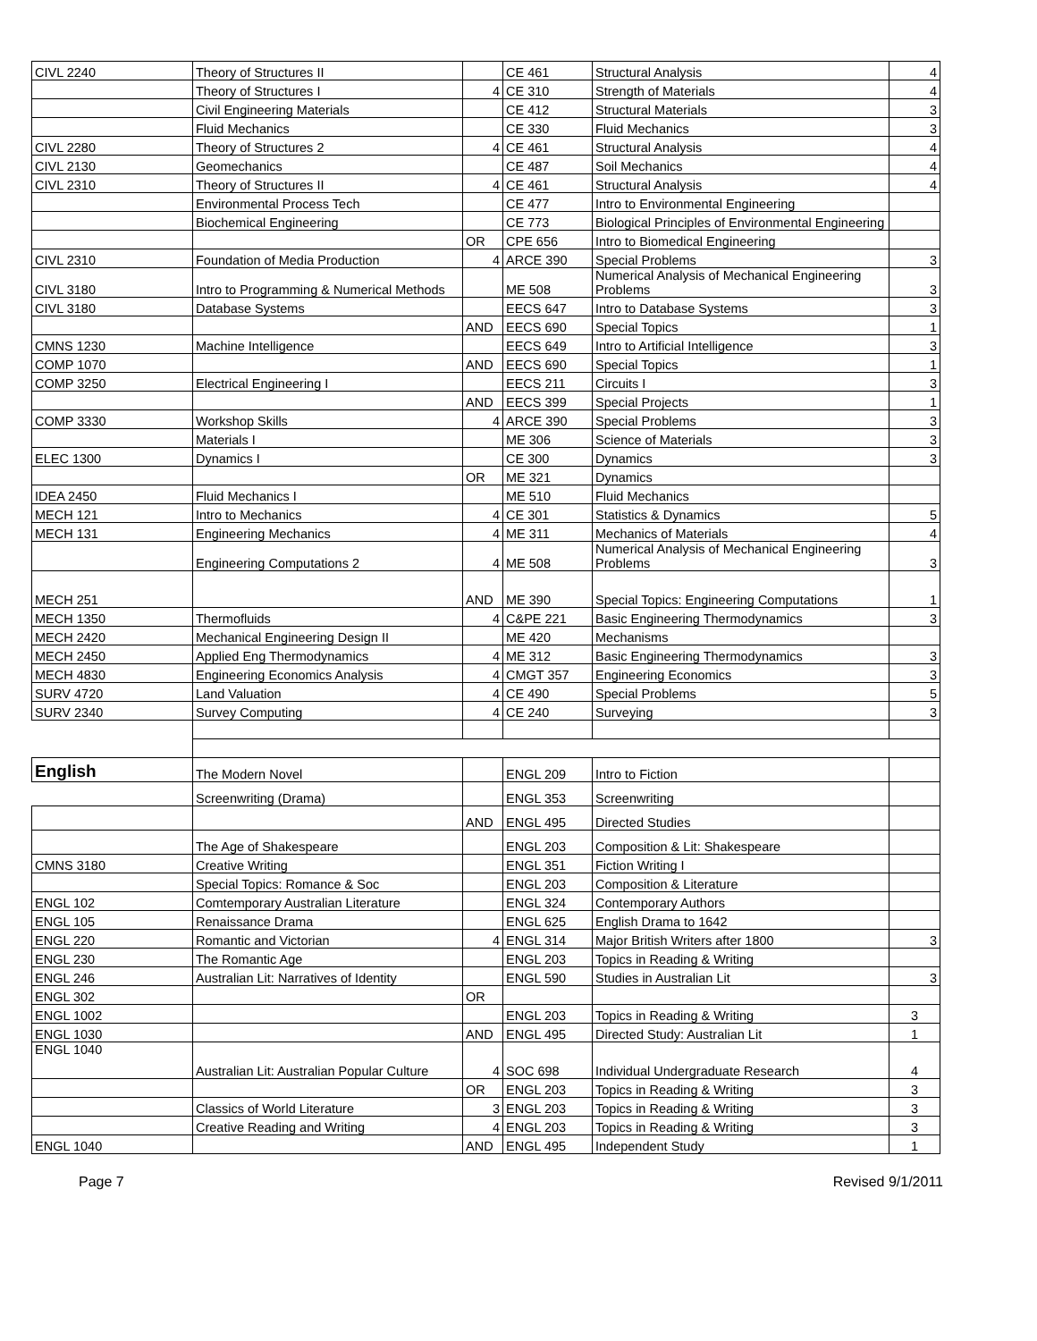| CIVL 2240 | Theory of Structures II | | CE 461 | Structural Analysis | 4 |
| | Theory of Structures I | 4 | CE 310 | Strength of Materials | 4 |
| | Civil Engineering Materials | | CE 412 | Structural Materials | 3 |
| | Fluid Mechanics | | CE 330 | Fluid Mechanics | 3 |
| CIVL 2280 | Theory of Structures 2 | 4 | CE 461 | Structural Analysis | 4 |
| CIVL 2130 | Geomechanics | | CE 487 | Soil Mechanics | 4 |
| CIVL 2310 | Theory of Structures II | 4 | CE 461 | Structural Analysis | 4 |
| | Environmental Process Tech | | CE 477 | Intro to Environmental Engineering | |
| | Biochemical Engineering | | CE 773 | Biological Principles of Environmental Engineering | |
| | | OR | CPE 656 | Intro to Biomedical Engineering | |
| CIVL 2310 | Foundation of Media Production | 4 | ARCE 390 | Special Problems | 3 |
| CIVL 3180 | Intro to Programming & Numerical Methods | | ME 508 | Numerical Analysis of Mechanical Engineering Problems | 3 |
| CIVL 3180 | Database Systems | | EECS 647 | Intro to Database Systems | 3 |
| | | AND | EECS 690 | Special Topics | 1 |
| CMNS 1230 | Machine Intelligence | | EECS 649 | Intro to Artificial Intelligence | 3 |
| COMP 1070 | | AND | EECS 690 | Special Topics | 1 |
| COMP 3250 | Electrical Engineering I | | EECS 211 | Circuits I | 3 |
| | | AND | EECS 399 | Special Projects | 1 |
| COMP 3330 | Workshop Skills | 4 | ARCE 390 | Special Problems | 3 |
| | Materials I | | ME 306 | Science of Materials | 3 |
| ELEC 1300 | Dynamics I | | CE 300 | Dynamics | 3 |
| | | OR | ME 321 | Dynamics | |
| IDEA 2450 | Fluid Mechanics I | | ME 510 | Fluid Mechanics | |
| MECH 121 | Intro to Mechanics | 4 | CE 301 | Statistics & Dynamics | 5 |
| MECH 131 | Engineering Mechanics | 4 | ME 311 | Mechanics of Materials | 4 |
| | Engineering Computations 2 | 4 | ME 508 | Numerical Analysis of Mechanical Engineering Problems | 3 |
| MECH 251 | | AND | ME 390 | Special Topics: Engineering Computations | 1 |
| MECH 1350 | Thermofluids | 4 | C&PE 221 | Basic Engineering Thermodynamics | 3 |
| MECH 2420 | Mechanical Engineering Design II | | ME 420 | Mechanisms | |
| MECH 2450 | Applied Eng Thermodynamics | 4 | ME 312 | Basic Engineering Thermodynamics | 3 |
| MECH 4830 | Engineering Economics Analysis | 4 | CMGT 357 | Engineering Economics | 3 |
| SURV 4720 | Land Valuation | 4 | CE 490 | Special Problems | 5 |
| SURV 2340 | Survey Computing | 4 | CE 240 | Surveying | 3 |
| English | The Modern Novel | | ENGL 209 | Intro to Fiction | |
| | Screenwriting (Drama) | | ENGL 353 | Screenwriting | |
| | | AND | ENGL 495 | Directed Studies | |
| | The Age of Shakespeare | | ENGL 203 | Composition & Lit: Shakespeare | |
| CMNS 3180 | Creative Writing | | ENGL 351 | Fiction Writing I | |
| | Special Topics: Romance & Soc | | ENGL 203 | Composition & Literature | |
| ENGL 102 | Comtemporary Australian Literature | | ENGL 324 | Contemporary Authors | |
| ENGL 105 | Renaissance Drama | | ENGL 625 | English Drama to 1642 | |
| ENGL 220 | Romantic and Victorian | 4 | ENGL 314 | Major British Writers after 1800 | 3 |
| ENGL 230 | The Romantic Age | | ENGL 203 | Topics in Reading & Writing | |
| ENGL 246 | Australian Lit: Narratives of Identity | | ENGL 590 | Studies in Australian Lit | 3 |
| ENGL 302 | | OR | | | |
| ENGL 1002 | | | ENGL 203 | Topics in Reading & Writing | 3 |
| ENGL 1030 | | AND | ENGL 495 | Directed Study: Australian Lit | 1 |
| ENGL 1040 | Australian Lit: Australian Popular Culture | 4 | SOC 698 | Individual Undergraduate Research | 4 |
| | | OR | ENGL 203 | Topics in Reading & Writing | 3 |
| | Classics of World Literature | 3 | ENGL 203 | Topics in Reading & Writing | 3 |
| | Creative Reading and Writing | 4 | ENGL 203 | Topics in Reading & Writing | 3 |
| ENGL 1040 | | AND | ENGL 495 | Independent Study | 1 |
Page 7 Revised 9/1/2011